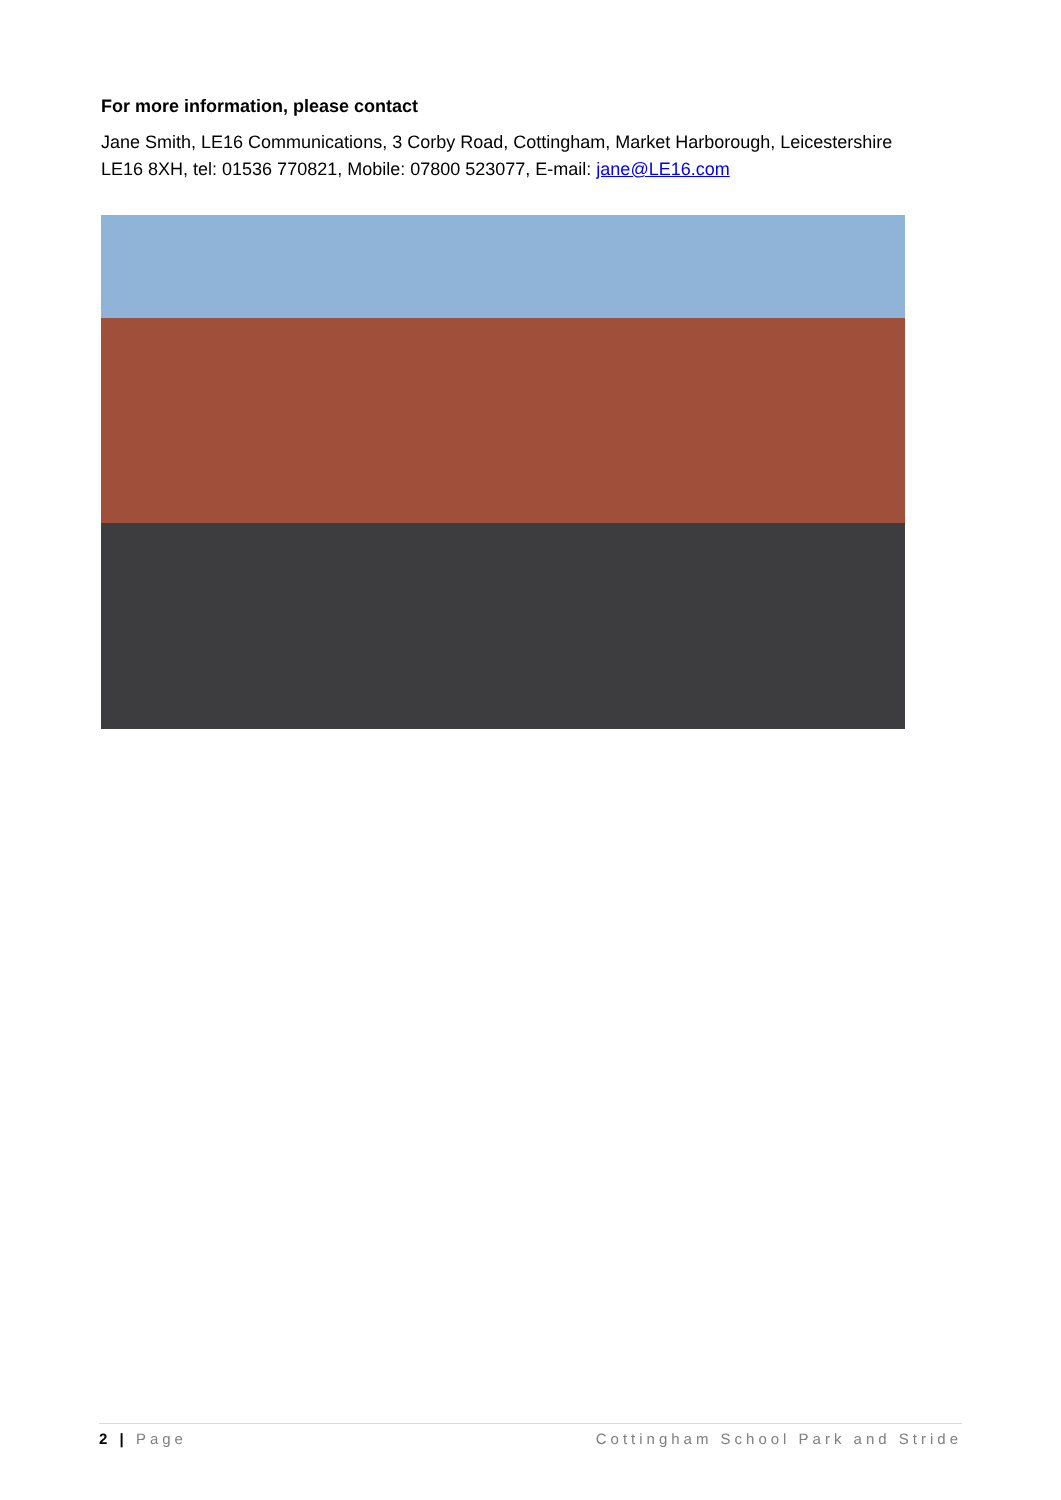For more information, please contact
Jane Smith, LE16 Communications, 3 Corby Road, Cottingham, Market Harborough, Leicestershire LE16 8XH, tel: 01536 770821, Mobile: 07800 523077, E-mail: jane@LE16.com
2 | Page Cottingham School Park and Stride